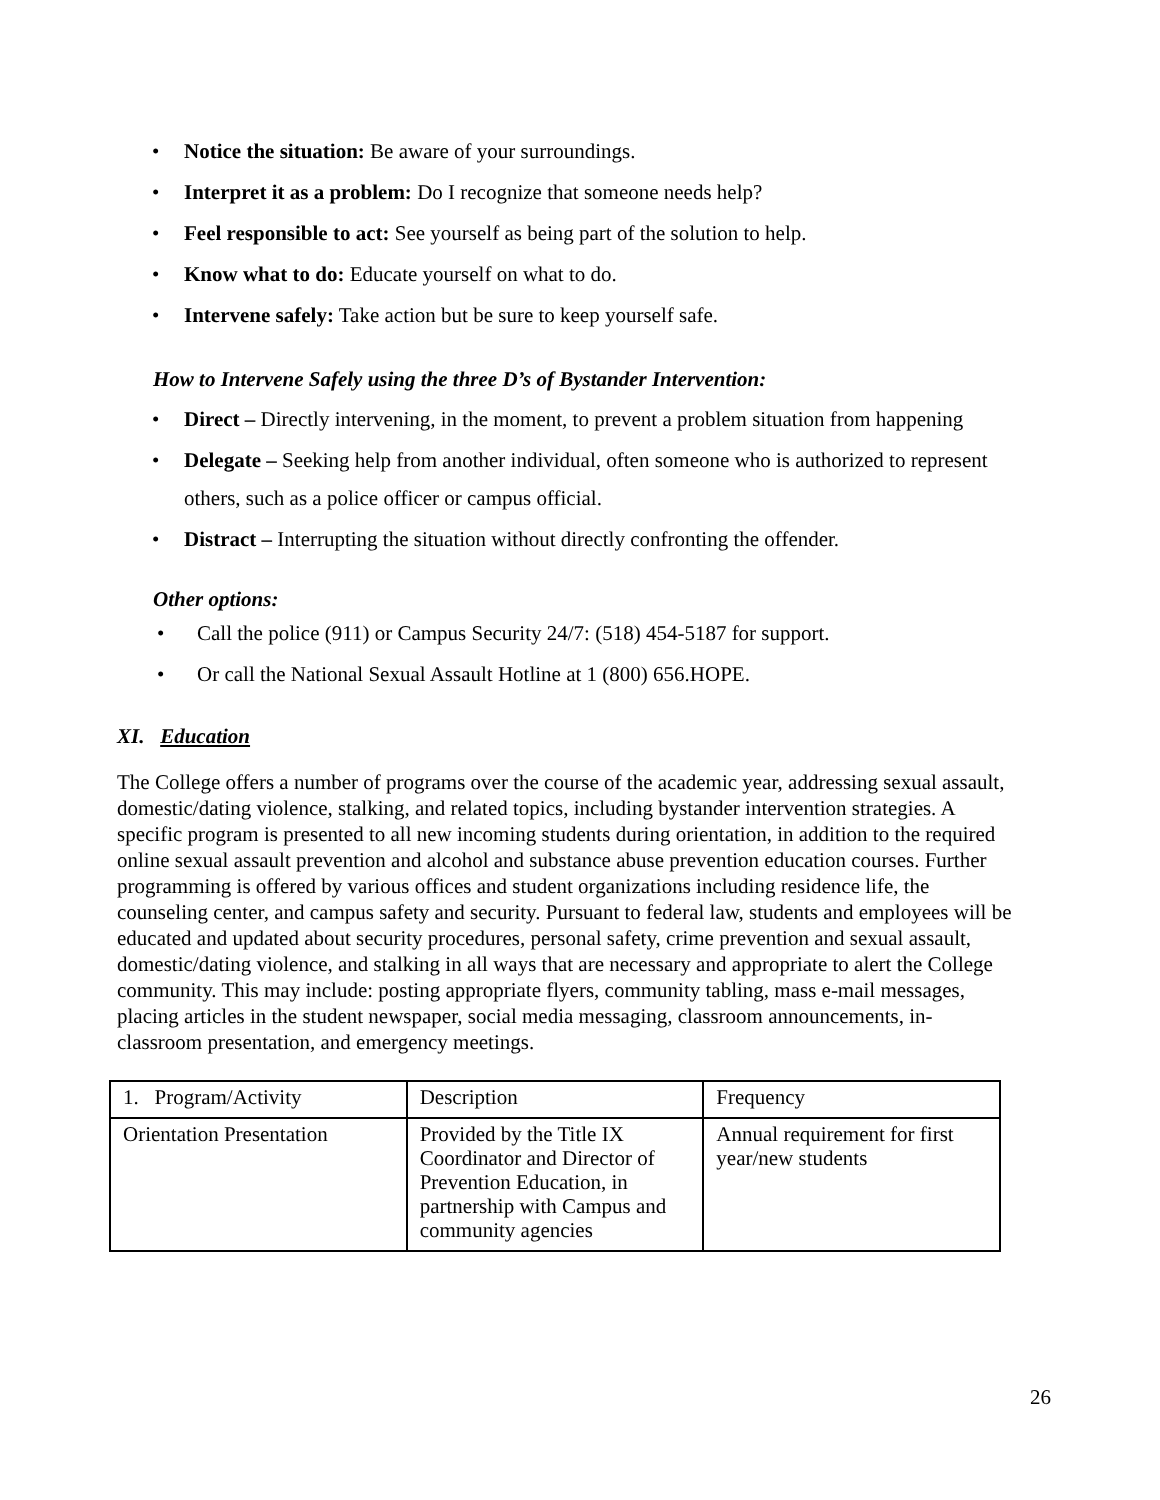• Notice the situation: Be aware of your surroundings.
• Interpret it as a problem: Do I recognize that someone needs help?
• Feel responsible to act: See yourself as being part of the solution to help.
• Know what to do: Educate yourself on what to do.
• Intervene safely: Take action but be sure to keep yourself safe.
How to Intervene Safely using the three D’s of Bystander Intervention:
• Direct – Directly intervening, in the moment, to prevent a problem situation from happening
• Delegate – Seeking help from another individual, often someone who is authorized to represent others, such as a police officer or campus official.
• Distract – Interrupting the situation without directly confronting the offender.
Other options:
• Call the police (911) or Campus Security 24/7: (518) 454-5187 for support.
• Or call the National Sexual Assault Hotline at 1 (800) 656.HOPE.
XI. Education
The College offers a number of programs over the course of the academic year, addressing sexual assault, domestic/dating violence, stalking, and related topics, including bystander intervention strategies. A specific program is presented to all new incoming students during orientation, in addition to the required online sexual assault prevention and alcohol and substance abuse prevention education courses. Further programming is offered by various offices and student organizations including residence life, the counseling center, and campus safety and security. Pursuant to federal law, students and employees will be educated and updated about security procedures, personal safety, crime prevention and sexual assault, domestic/dating violence, and stalking in all ways that are necessary and appropriate to alert the College community. This may include: posting appropriate flyers, community tabling, mass e-mail messages, placing articles in the student newspaper, social media messaging, classroom announcements, in-classroom presentation, and emergency meetings.
| 1. Program/Activity | Description | Frequency |
| Orientation Presentation | Provided by the Title IX Coordinator and Director of Prevention Education, in partnership with Campus and community agencies | Annual requirement for first year/new students |
26